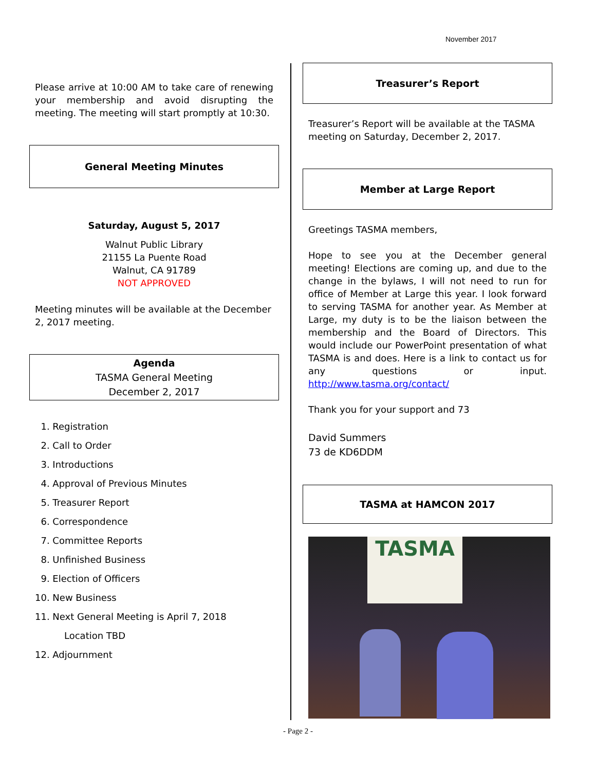November 2017
Please arrive at 10:00 AM to take care of renewing your membership and avoid disrupting the meeting. The meeting will start promptly at 10:30.
General Meeting Minutes
Saturday, August 5, 2017
Walnut Public Library
21155 La Puente Road
Walnut, CA 91789
NOT APPROVED
Meeting minutes will be available at the December 2, 2017 meeting.
Agenda
TASMA General Meeting
December 2, 2017
1. Registration
2. Call to Order
3. Introductions
4. Approval of Previous Minutes
5. Treasurer Report
6. Correspondence
7. Committee Reports
8. Unfinished Business
9. Election of Officers
10. New Business
11. Next General Meeting is April 7, 2018
Location TBD
12. Adjournment
Treasurer’s Report
Treasurer’s Report will be available at the TASMA meeting on Saturday, December 2, 2017.
Member at Large Report
Greetings TASMA members,
Hope to see you at the December general meeting! Elections are coming up, and due to the change in the bylaws, I will not need to run for office of Member at Large this year. I look forward to serving TASMA for another year. As Member at Large, my duty is to be the liaison between the membership and the Board of Directors. This would include our PowerPoint presentation of what TASMA is and does. Here is a link to contact us for any questions or input. http://www.tasma.org/contact/
Thank you for your support and 73
David Summers
73 de KD6DDM
TASMA at HAMCON 2017
TASMA
- Page 2 -